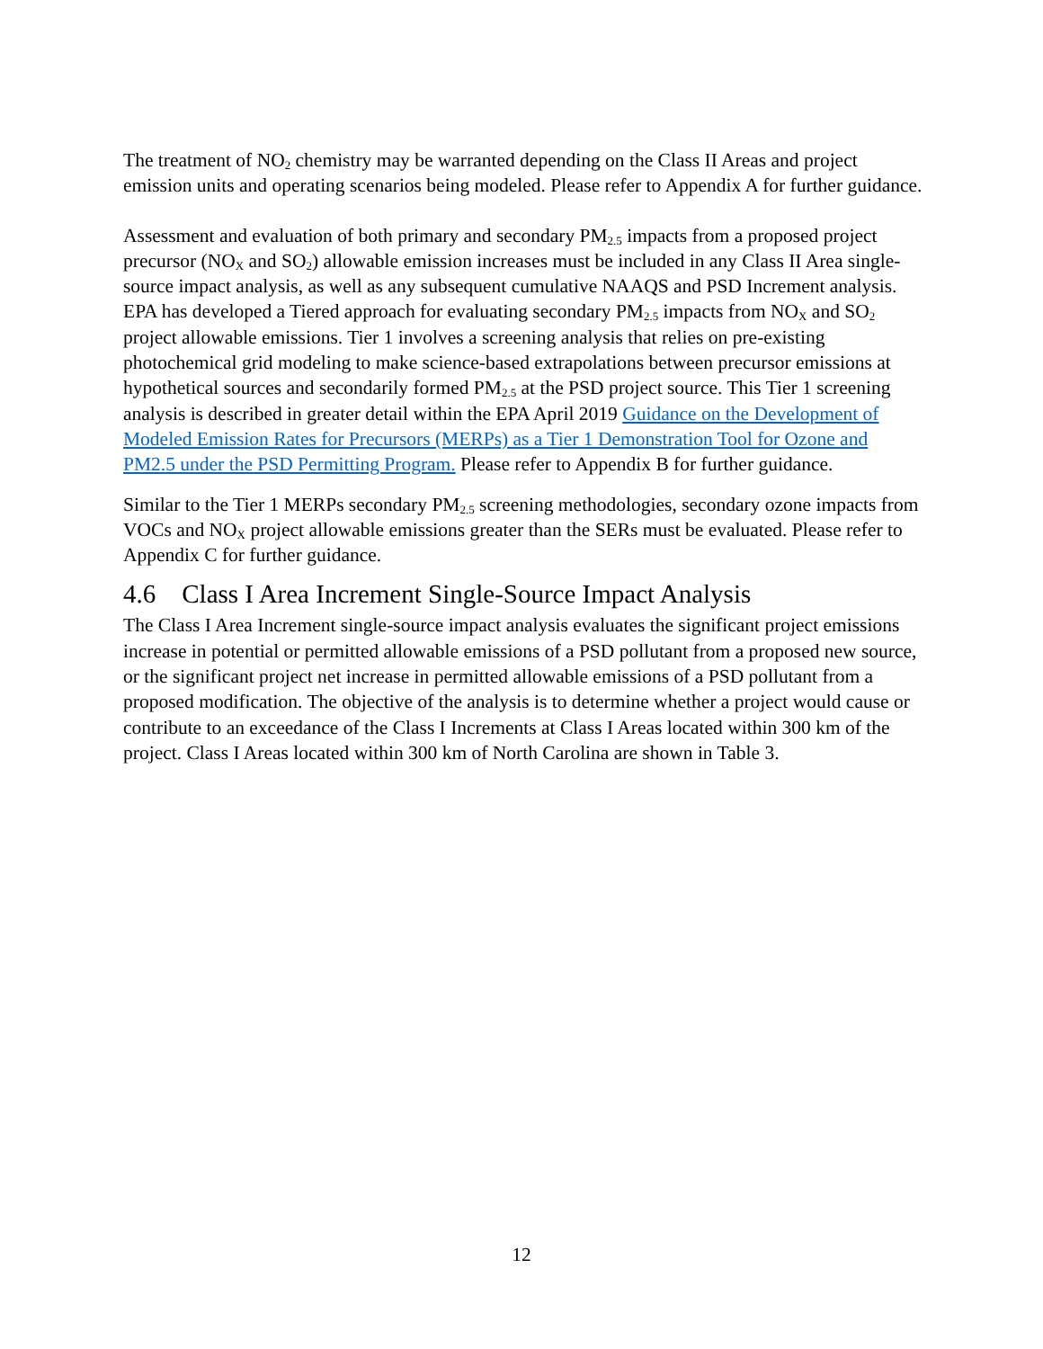The treatment of NO<sub>2</sub> chemistry may be warranted depending on the Class II Areas and project emission units and operating scenarios being modeled. Please refer to Appendix A for further guidance.
Assessment and evaluation of both primary and secondary PM<sub>2.5</sub> impacts from a proposed project precursor (NO<sub>X</sub> and SO<sub>2</sub>) allowable emission increases must be included in any Class II Area single-source impact analysis, as well as any subsequent cumulative NAAQS and PSD Increment analysis. EPA has developed a Tiered approach for evaluating secondary PM<sub>2.5</sub> impacts from NO<sub>X</sub> and SO<sub>2</sub> project allowable emissions. Tier 1 involves a screening analysis that relies on pre-existing photochemical grid modeling to make science-based extrapolations between precursor emissions at hypothetical sources and secondarily formed PM<sub>2.5</sub> at the PSD project source. This Tier 1 screening analysis is described in greater detail within the EPA April 2019 Guidance on the Development of Modeled Emission Rates for Precursors (MERPs) as a Tier 1 Demonstration Tool for Ozone and PM2.5 under the PSD Permitting Program. Please refer to Appendix B for further guidance.
Similar to the Tier 1 MERPs secondary PM<sub>2.5</sub> screening methodologies, secondary ozone impacts from VOCs and NO<sub>X</sub> project allowable emissions greater than the SERs must be evaluated. Please refer to Appendix C for further guidance.
4.6 Class I Area Increment Single-Source Impact Analysis
The Class I Area Increment single-source impact analysis evaluates the significant project emissions increase in potential or permitted allowable emissions of a PSD pollutant from a proposed new source, or the significant project net increase in permitted allowable emissions of a PSD pollutant from a proposed modification. The objective of the analysis is to determine whether a project would cause or contribute to an exceedance of the Class I Increments at Class I Areas located within 300 km of the project. Class I Areas located within 300 km of North Carolina are shown in Table 3.
12